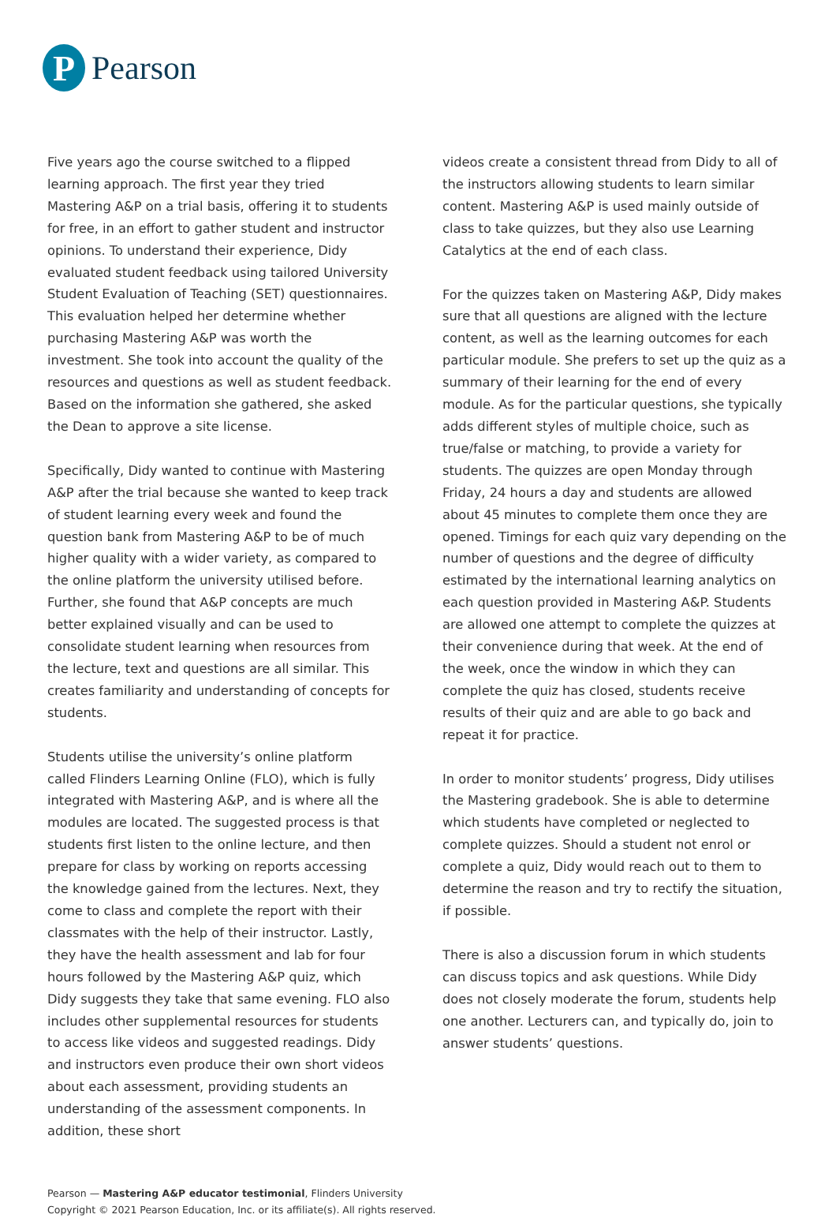P
Pearson
Five years ago the course switched to a flipped learning approach. The first year they tried Mastering A&P on a trial basis, offering it to students for free, in an effort to gather student and instructor opinions. To understand their experience, Didy evaluated student feedback using tailored University Student Evaluation of Teaching (SET) questionnaires. This evaluation helped her determine whether purchasing Mastering A&P was worth the investment. She took into account the quality of the resources and questions as well as student feedback. Based on the information she gathered, she asked the Dean to approve a site license.
Specifically, Didy wanted to continue with Mastering A&P after the trial because she wanted to keep track of student learning every week and found the question bank from Mastering A&P to be of much higher quality with a wider variety, as compared to the online platform the university utilised before. Further, she found that A&P concepts are much better explained visually and can be used to consolidate student learning when resources from the lecture, text and questions are all similar. This creates familiarity and understanding of concepts for students.
Students utilise the university’s online platform called Flinders Learning Online (FLO), which is fully integrated with Mastering A&P, and is where all the modules are located. The suggested process is that students first listen to the online lecture, and then prepare for class by working on reports accessing the knowledge gained from the lectures. Next, they come to class and complete the report with their classmates with the help of their instructor. Lastly, they have the health assessment and lab for four hours followed by the Mastering A&P quiz, which Didy suggests they take that same evening. FLO also includes other supplemental resources for students to access like videos and suggested readings. Didy and instructors even produce their own short videos about each assessment, providing students an understanding of the assessment components. In addition, these short
videos create a consistent thread from Didy to all of the instructors allowing students to learn similar content. Mastering A&P is used mainly outside of class to take quizzes, but they also use Learning Catalytics at the end of each class.
For the quizzes taken on Mastering A&P, Didy makes sure that all questions are aligned with the lecture content, as well as the learning outcomes for each particular module. She prefers to set up the quiz as a summary of their learning for the end of every module. As for the particular questions, she typically adds different styles of multiple choice, such as true/false or matching, to provide a variety for students. The quizzes are open Monday through Friday, 24 hours a day and students are allowed about 45 minutes to complete them once they are opened. Timings for each quiz vary depending on the number of questions and the degree of difficulty estimated by the international learning analytics on each question provided in Mastering A&P. Students are allowed one attempt to complete the quizzes at their convenience during that week. At the end of the week, once the window in which they can complete the quiz has closed, students receive results of their quiz and are able to go back and repeat it for practice.
In order to monitor students’ progress, Didy utilises the Mastering gradebook. She is able to determine which students have completed or neglected to complete quizzes. Should a student not enrol or complete a quiz, Didy would reach out to them to determine the reason and try to rectify the situation, if possible.
There is also a discussion forum in which students can discuss topics and ask questions. While Didy does not closely moderate the forum, students help one another. Lecturers can, and typically do, join to answer students’ questions.
Pearson — Mastering A&P educator testimonial, Flinders University
Copyright © 2021 Pearson Education, Inc. or its affiliate(s). All rights reserved.